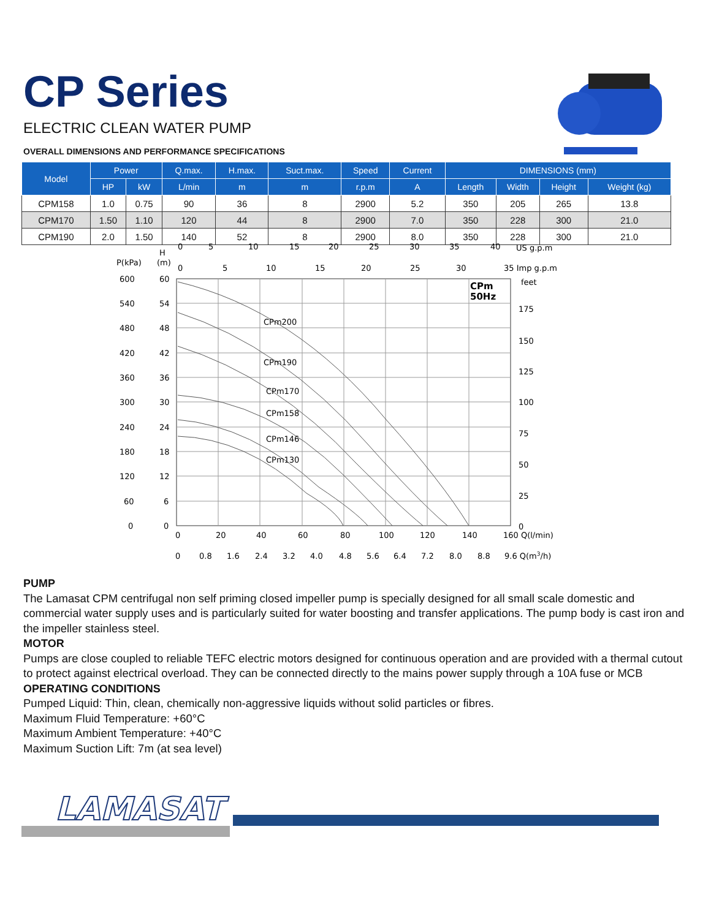CP Series
ELECTRIC CLEAN WATER PUMP
OVERALL DIMENSIONS AND PERFORMANCE SPECIFICATIONS
| Model | Power | | Q.max. | H.max. | Suct.max. | Speed | Current | DIMENSIONS (mm) | | | |
| --- | --- | --- | --- | --- | --- | --- | --- | --- | --- | --- | --- |
| | HP | kW | L/min | m | m | r.p.m | A | Length | Width | Height | Weight (kg) |
| CPM158 | 1.0 | 0.75 | 90 | 36 | 8 | 2900 | 5.2 | 350 | 205 | 265 | 13.8 |
| CPM170 | 1.50 | 1.10 | 120 | 44 | 8 | 2900 | 7.0 | 350 | 228 | 300 | 21.0 |
| CPM190 | 2.0 | 1.50 | 140 | 52 | 8 | 2900 | 8.0 | 350 | 228 | 300 | 21.0 |
P(kPa)
(m)
H
0
5
10
15
20
25
30
35
40
US g.p.m
0
5
10
15
20
25
30
35 Imp g.p.m
feet
600
60
540
54
480
48
420
42
360
36
300
30
240
24
180
18
120
12
60
6
0
0
175
150
125
100
75
50
25
0
CPm
50Hz
CPm200
CPm190
CPm170
CPm158
CPm146
CPm130
0
20
40
60
80
100
120
140
160 Q(l/min)
0
0.8
1.6
2.4
3.2
4.0
4.8
5.6
6.4
7.2
8.0
8.8
9.6 Q(m3/h)
PUMP
The Lamasat CPM centrifugal non self priming closed impeller pump is specially designed for all small scale domestic and commercial water supply uses and is particularly suited for water boosting and transfer applications. The pump body is cast iron and the impeller stainless steel.
MOTOR
Pumps are close coupled to reliable TEFC electric motors designed for continuous operation and are provided with a thermal cutout to protect against electrical overload. They can be connected directly to the mains power supply through a 10A fuse or MCB
OPERATING CONDITIONS
Pumped Liquid: Thin, clean, chemically non-aggressive liquids without solid particles or fibres.
Maximum Fluid Temperature: +60°C
Maximum Ambient Temperature: +40°C
Maximum Suction Lift: 7m (at sea level)
LAMASAT